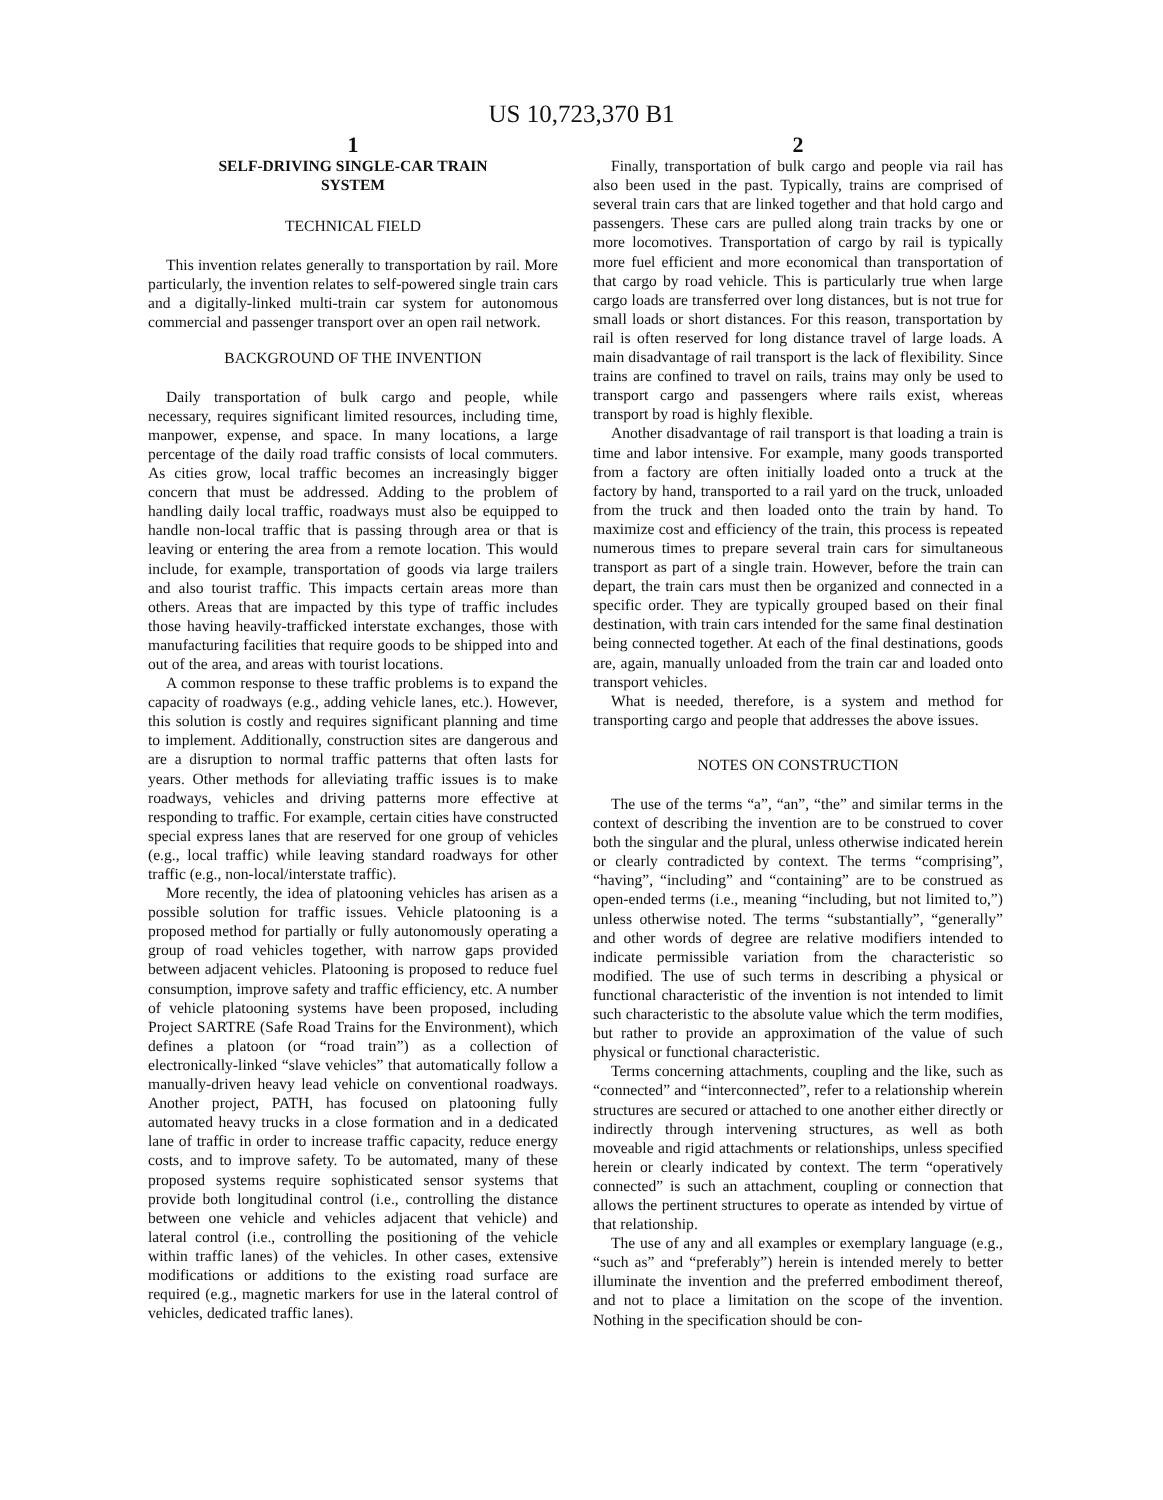US 10,723,370 B1
1
SELF-DRIVING SINGLE-CAR TRAIN
SYSTEM
TECHNICAL FIELD
This invention relates generally to transportation by rail. More particularly, the invention relates to self-powered single train cars and a digitally-linked multi-train car system for autonomous commercial and passenger transport over an open rail network.
BACKGROUND OF THE INVENTION
Daily transportation of bulk cargo and people, while necessary, requires significant limited resources, including time, manpower, expense, and space. In many locations, a large percentage of the daily road traffic consists of local commuters. As cities grow, local traffic becomes an increasingly bigger concern that must be addressed. Adding to the problem of handling daily local traffic, roadways must also be equipped to handle non-local traffic that is passing through area or that is leaving or entering the area from a remote location. This would include, for example, transportation of goods via large trailers and also tourist traffic. This impacts certain areas more than others. Areas that are impacted by this type of traffic includes those having heavily-trafficked interstate exchanges, those with manufacturing facilities that require goods to be shipped into and out of the area, and areas with tourist locations.
A common response to these traffic problems is to expand the capacity of roadways (e.g., adding vehicle lanes, etc.). However, this solution is costly and requires significant planning and time to implement. Additionally, construction sites are dangerous and are a disruption to normal traffic patterns that often lasts for years. Other methods for alleviating traffic issues is to make roadways, vehicles and driving patterns more effective at responding to traffic. For example, certain cities have constructed special express lanes that are reserved for one group of vehicles (e.g., local traffic) while leaving standard roadways for other traffic (e.g., non-local/interstate traffic).
More recently, the idea of platooning vehicles has arisen as a possible solution for traffic issues. Vehicle platooning is a proposed method for partially or fully autonomously operating a group of road vehicles together, with narrow gaps provided between adjacent vehicles. Platooning is proposed to reduce fuel consumption, improve safety and traffic efficiency, etc. A number of vehicle platooning systems have been proposed, including Project SARTRE (Safe Road Trains for the Environment), which defines a platoon (or “road train”) as a collection of electronically-linked “slave vehicles” that automatically follow a manually-driven heavy lead vehicle on conventional roadways. Another project, PATH, has focused on platooning fully automated heavy trucks in a close formation and in a dedicated lane of traffic in order to increase traffic capacity, reduce energy costs, and to improve safety. To be automated, many of these proposed systems require sophisticated sensor systems that provide both longitudinal control (i.e., controlling the distance between one vehicle and vehicles adjacent that vehicle) and lateral control (i.e., controlling the positioning of the vehicle within traffic lanes) of the vehicles. In other cases, extensive modifications or additions to the existing road surface are required (e.g., magnetic markers for use in the lateral control of vehicles, dedicated traffic lanes).
2
Finally, transportation of bulk cargo and people via rail has also been used in the past. Typically, trains are comprised of several train cars that are linked together and that hold cargo and passengers. These cars are pulled along train tracks by one or more locomotives. Transportation of cargo by rail is typically more fuel efficient and more economical than transportation of that cargo by road vehicle. This is particularly true when large cargo loads are transferred over long distances, but is not true for small loads or short distances. For this reason, transportation by rail is often reserved for long distance travel of large loads. A main disadvantage of rail transport is the lack of flexibility. Since trains are confined to travel on rails, trains may only be used to transport cargo and passengers where rails exist, whereas transport by road is highly flexible.
Another disadvantage of rail transport is that loading a train is time and labor intensive. For example, many goods transported from a factory are often initially loaded onto a truck at the factory by hand, transported to a rail yard on the truck, unloaded from the truck and then loaded onto the train by hand. To maximize cost and efficiency of the train, this process is repeated numerous times to prepare several train cars for simultaneous transport as part of a single train. However, before the train can depart, the train cars must then be organized and connected in a specific order. They are typically grouped based on their final destination, with train cars intended for the same final destination being connected together. At each of the final destinations, goods are, again, manually unloaded from the train car and loaded onto transport vehicles.
What is needed, therefore, is a system and method for transporting cargo and people that addresses the above issues.
NOTES ON CONSTRUCTION
The use of the terms “a”, “an”, “the” and similar terms in the context of describing the invention are to be construed to cover both the singular and the plural, unless otherwise indicated herein or clearly contradicted by context. The terms “comprising”, “having”, “including” and “containing” are to be construed as open-ended terms (i.e., meaning “including, but not limited to,”) unless otherwise noted. The terms “substantially”, “generally” and other words of degree are relative modifiers intended to indicate permissible variation from the characteristic so modified. The use of such terms in describing a physical or functional characteristic of the invention is not intended to limit such characteristic to the absolute value which the term modifies, but rather to provide an approximation of the value of such physical or functional characteristic.
Terms concerning attachments, coupling and the like, such as “connected” and “interconnected”, refer to a relationship wherein structures are secured or attached to one another either directly or indirectly through intervening structures, as well as both moveable and rigid attachments or relationships, unless specified herein or clearly indicated by context. The term “operatively connected” is such an attachment, coupling or connection that allows the pertinent structures to operate as intended by virtue of that relationship.
The use of any and all examples or exemplary language (e.g., “such as” and “preferably”) herein is intended merely to better illuminate the invention and the preferred embodiment thereof, and not to place a limitation on the scope of the invention. Nothing in the specification should be con-